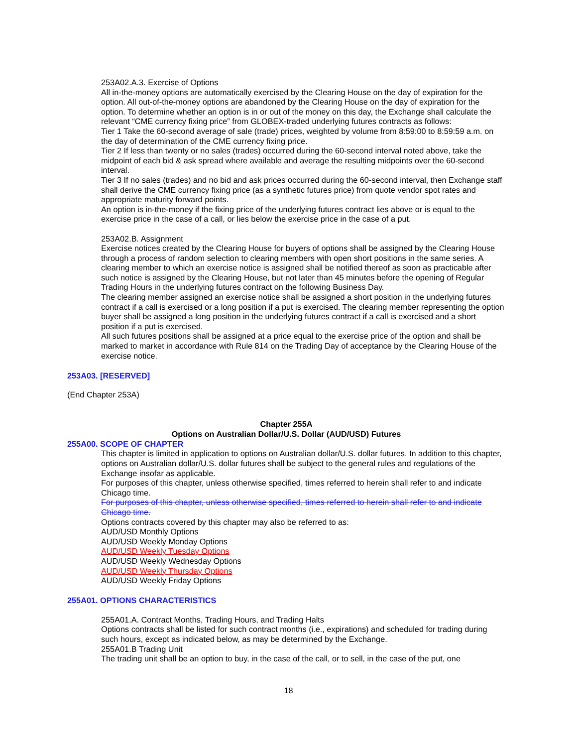253A02.A.3. Exercise of Options
All in-the-money options are automatically exercised by the Clearing House on the day of expiration for the option. All out-of-the-money options are abandoned by the Clearing House on the day of expiration for the option. To determine whether an option is in or out of the money on this day, the Exchange shall calculate the relevant “CME currency fixing price” from GLOBEX-traded underlying futures contracts as follows:
Tier 1 Take the 60-second average of sale (trade) prices, weighted by volume from 8:59:00 to 8:59:59 a.m. on the day of determination of the CME currency fixing price.
Tier 2 If less than twenty or no sales (trades) occurred during the 60-second interval noted above, take the midpoint of each bid & ask spread where available and average the resulting midpoints over the 60-second interval.
Tier 3 If no sales (trades) and no bid and ask prices occurred during the 60-second interval, then Exchange staff shall derive the CME currency fixing price (as a synthetic futures price) from quote vendor spot rates and appropriate maturity forward points.
An option is in-the-money if the fixing price of the underlying futures contract lies above or is equal to the exercise price in the case of a call, or lies below the exercise price in the case of a put.
253A02.B. Assignment
Exercise notices created by the Clearing House for buyers of options shall be assigned by the Clearing House through a process of random selection to clearing members with open short positions in the same series. A clearing member to which an exercise notice is assigned shall be notified thereof as soon as practicable after such notice is assigned by the Clearing House, but not later than 45 minutes before the opening of Regular Trading Hours in the underlying futures contract on the following Business Day.
The clearing member assigned an exercise notice shall be assigned a short position in the underlying futures contract if a call is exercised or a long position if a put is exercised. The clearing member representing the option buyer shall be assigned a long position in the underlying futures contract if a call is exercised and a short position if a put is exercised.
All such futures positions shall be assigned at a price equal to the exercise price of the option and shall be marked to market in accordance with Rule 814 on the Trading Day of acceptance by the Clearing House of the exercise notice.
253A03. [RESERVED]
(End Chapter 253A)
Chapter 255A
Options on Australian Dollar/U.S. Dollar (AUD/USD) Futures
255A00. SCOPE OF CHAPTER
This chapter is limited in application to options on Australian dollar/U.S. dollar futures. In addition to this chapter, options on Australian dollar/U.S. dollar futures shall be subject to the general rules and regulations of the Exchange insofar as applicable.
For purposes of this chapter, unless otherwise specified, times referred to herein shall refer to and indicate Chicago time.
For purposes of this chapter, unless otherwise specified, times referred to herein shall refer to and indicate Chicago time.
Options contracts covered by this chapter may also be referred to as:
AUD/USD Monthly Options
AUD/USD Weekly Monday Options
AUD/USD Weekly Tuesday Options
AUD/USD Weekly Wednesday Options
AUD/USD Weekly Thursday Options
AUD/USD Weekly Friday Options
255A01. OPTIONS CHARACTERISTICS
255A01.A. Contract Months, Trading Hours, and Trading Halts
Options contracts shall be listed for such contract months (i.e., expirations) and scheduled for trading during such hours, except as indicated below, as may be determined by the Exchange.
255A01.B Trading Unit
The trading unit shall be an option to buy, in the case of the call, or to sell, in the case of the put, one
18